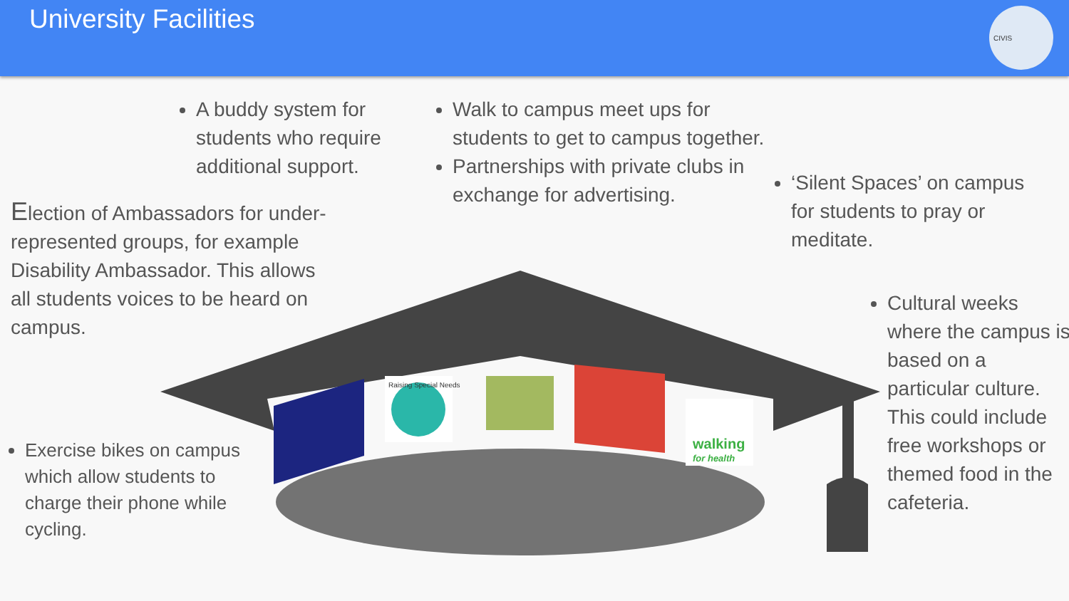University Facilities
CIVIS
A buddy system for students who require additional support.
Walk to campus meet ups for students to get to campus together.
Partnerships with private clubs in exchange for advertising.
‘Silent Spaces’ on campus for students to pray or meditate.
Election of Ambassadors for under-represented groups, for example Disability Ambassador. This allows all students voices to be heard on campus.
Cultural weeks where the campus is based on a particular culture. This could include free workshops or themed food in the cafeteria.
Exercise bikes on campus which allow students to charge their phone while cycling.
walking
for health
Raising Special Needs